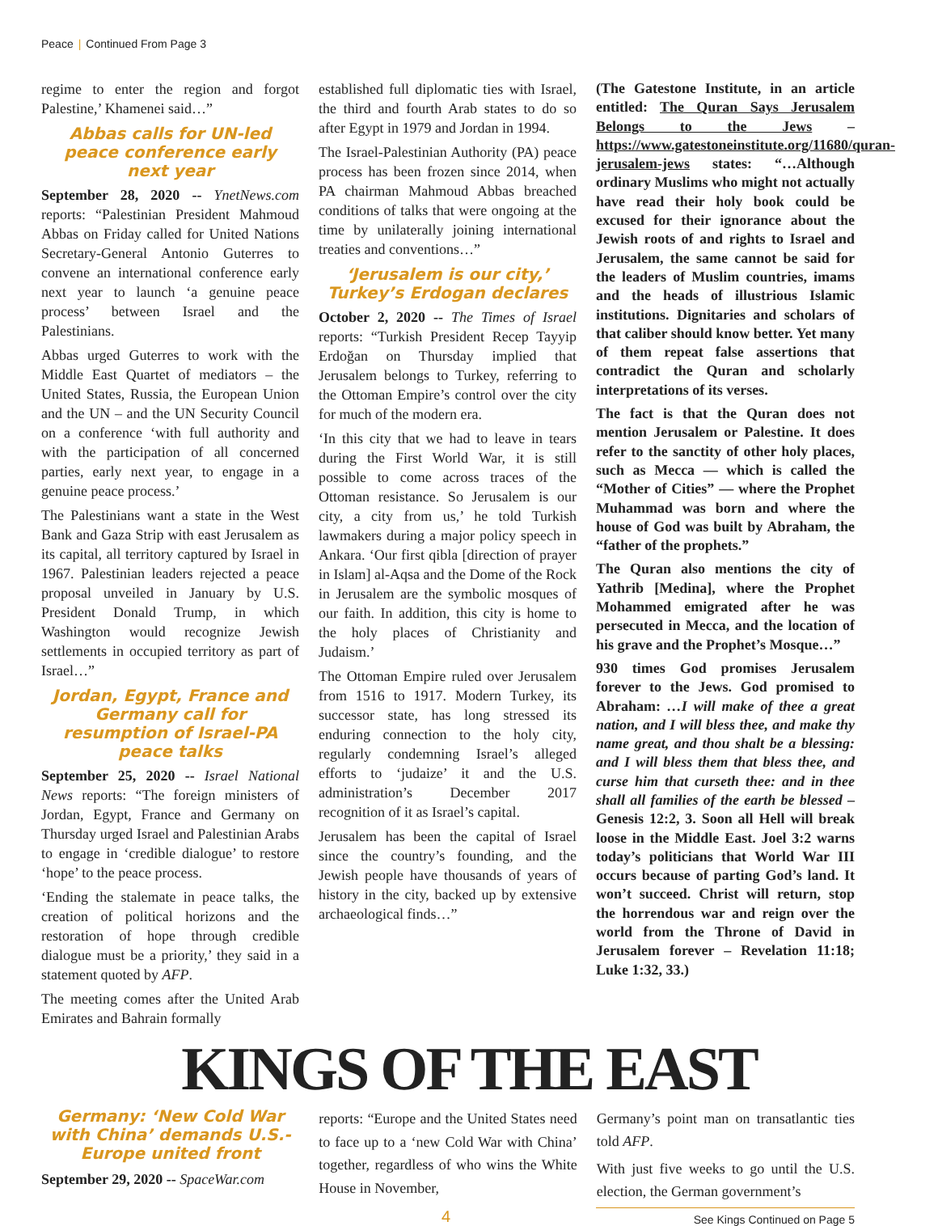Peace | Continued From Page 3
regime to enter the region and forgot Palestine,’ Khamenei said…”
Abbas calls for UN-led peace conference early next year
September 28, 2020 -- YnetNews.com reports: “Palestinian President Mahmoud Abbas on Friday called for United Nations Secretary-General Antonio Guterres to convene an international conference early next year to launch ‘a genuine peace process’ between Israel and the Palestinians.
Abbas urged Guterres to work with the Middle East Quartet of mediators – the United States, Russia, the European Union and the UN – and the UN Security Council on a conference ‘with full authority and with the participation of all concerned parties, early next year, to engage in a genuine peace process.’
The Palestinians want a state in the West Bank and Gaza Strip with east Jerusalem as its capital, all territory captured by Israel in 1967. Palestinian leaders rejected a peace proposal unveiled in January by U.S. President Donald Trump, in which Washington would recognize Jewish settlements in occupied territory as part of Israel…”
Jordan, Egypt, France and Germany call for resumption of Israel-PA peace talks
September 25, 2020 -- Israel National News reports: “The foreign ministers of Jordan, Egypt, France and Germany on Thursday urged Israel and Palestinian Arabs to engage in ‘credible dialogue’ to restore ‘hope’ to the peace process.
‘Ending the stalemate in peace talks, the creation of political horizons and the restoration of hope through credible dialogue must be a priority,’ they said in a statement quoted by AFP.
The meeting comes after the United Arab Emirates and Bahrain formally
established full diplomatic ties with Israel, the third and fourth Arab states to do so after Egypt in 1979 and Jordan in 1994.
The Israel-Palestinian Authority (PA) peace process has been frozen since 2014, when PA chairman Mahmoud Abbas breached conditions of talks that were ongoing at the time by unilaterally joining international treaties and conventions…”
‘Jerusalem is our city,’ Turkey’s Erdogan declares
October 2, 2020 -- The Times of Israel reports: “Turkish President Recep Tayyip Erdoğan on Thursday implied that Jerusalem belongs to Turkey, referring to the Ottoman Empire’s control over the city for much of the modern era.
‘In this city that we had to leave in tears during the First World War, it is still possible to come across traces of the Ottoman resistance. So Jerusalem is our city, a city from us,’ he told Turkish lawmakers during a major policy speech in Ankara. ‘Our first qibla [direction of prayer in Islam] al-Aqsa and the Dome of the Rock in Jerusalem are the symbolic mosques of our faith. In addition, this city is home to the holy places of Christianity and Judaism.’
The Ottoman Empire ruled over Jerusalem from 1516 to 1917. Modern Turkey, its successor state, has long stressed its enduring connection to the holy city, regularly condemning Israel’s alleged efforts to ‘judaize’ it and the U.S. administration’s December 2017 recognition of it as Israel’s capital.
Jerusalem has been the capital of Israel since the country’s founding, and the Jewish people have thousands of years of history in the city, backed up by extensive archaeological finds…”
(The Gatestone Institute, in an article entitled: The Quran Says Jerusalem Belongs to the Jews – https://www.gatestoneinstitute.org/11680/quran-jerusalem-jews states: “…Although ordinary Muslims who might not actually have read their holy book could be excused for their ignorance about the Jewish roots of and rights to Israel and Jerusalem, the same cannot be said for the leaders of Muslim countries, imams and the heads of illustrious Islamic institutions. Dignitaries and scholars of that caliber should know better. Yet many of them repeat false assertions that contradict the Quran and scholarly interpretations of its verses.
The fact is that the Quran does not mention Jerusalem or Palestine. It does refer to the sanctity of other holy places, such as Mecca — which is called the “Mother of Cities” — where the Prophet Muhammad was born and where the house of God was built by Abraham, the “father of the prophets.”
The Quran also mentions the city of Yathrib [Medina], where the Prophet Mohammed emigrated after he was persecuted in Mecca, and the location of his grave and the Prophet’s Mosque…”
930 times God promises Jerusalem forever to the Jews. God promised to Abraham: …I will make of thee a great nation, and I will bless thee, and make thy name great, and thou shalt be a blessing: and I will bless them that bless thee, and curse him that curseth thee: and in thee shall all families of the earth be blessed – Genesis 12:2, 3. Soon all Hell will break loose in the Middle East. Joel 3:2 warns today’s politicians that World War III occurs because of parting God’s land. It won’t succeed. Christ will return, stop the horrendous war and reign over the world from the Throne of David in Jerusalem forever – Revelation 11:18; Luke 1:32, 33.)
KINGS OF THE EAST
Germany: ‘New Cold War with China’ demands U.S.-Europe united front
September 29, 2020 -- SpaceWar.com
reports: “Europe and the United States need to face up to a ‘new Cold War with China’ together, regardless of who wins the White House in November,
Germany’s point man on transatlantic ties told AFP.
With just five weeks to go until the U.S. election, the German government’s
4 See Kings Continued on Page 5